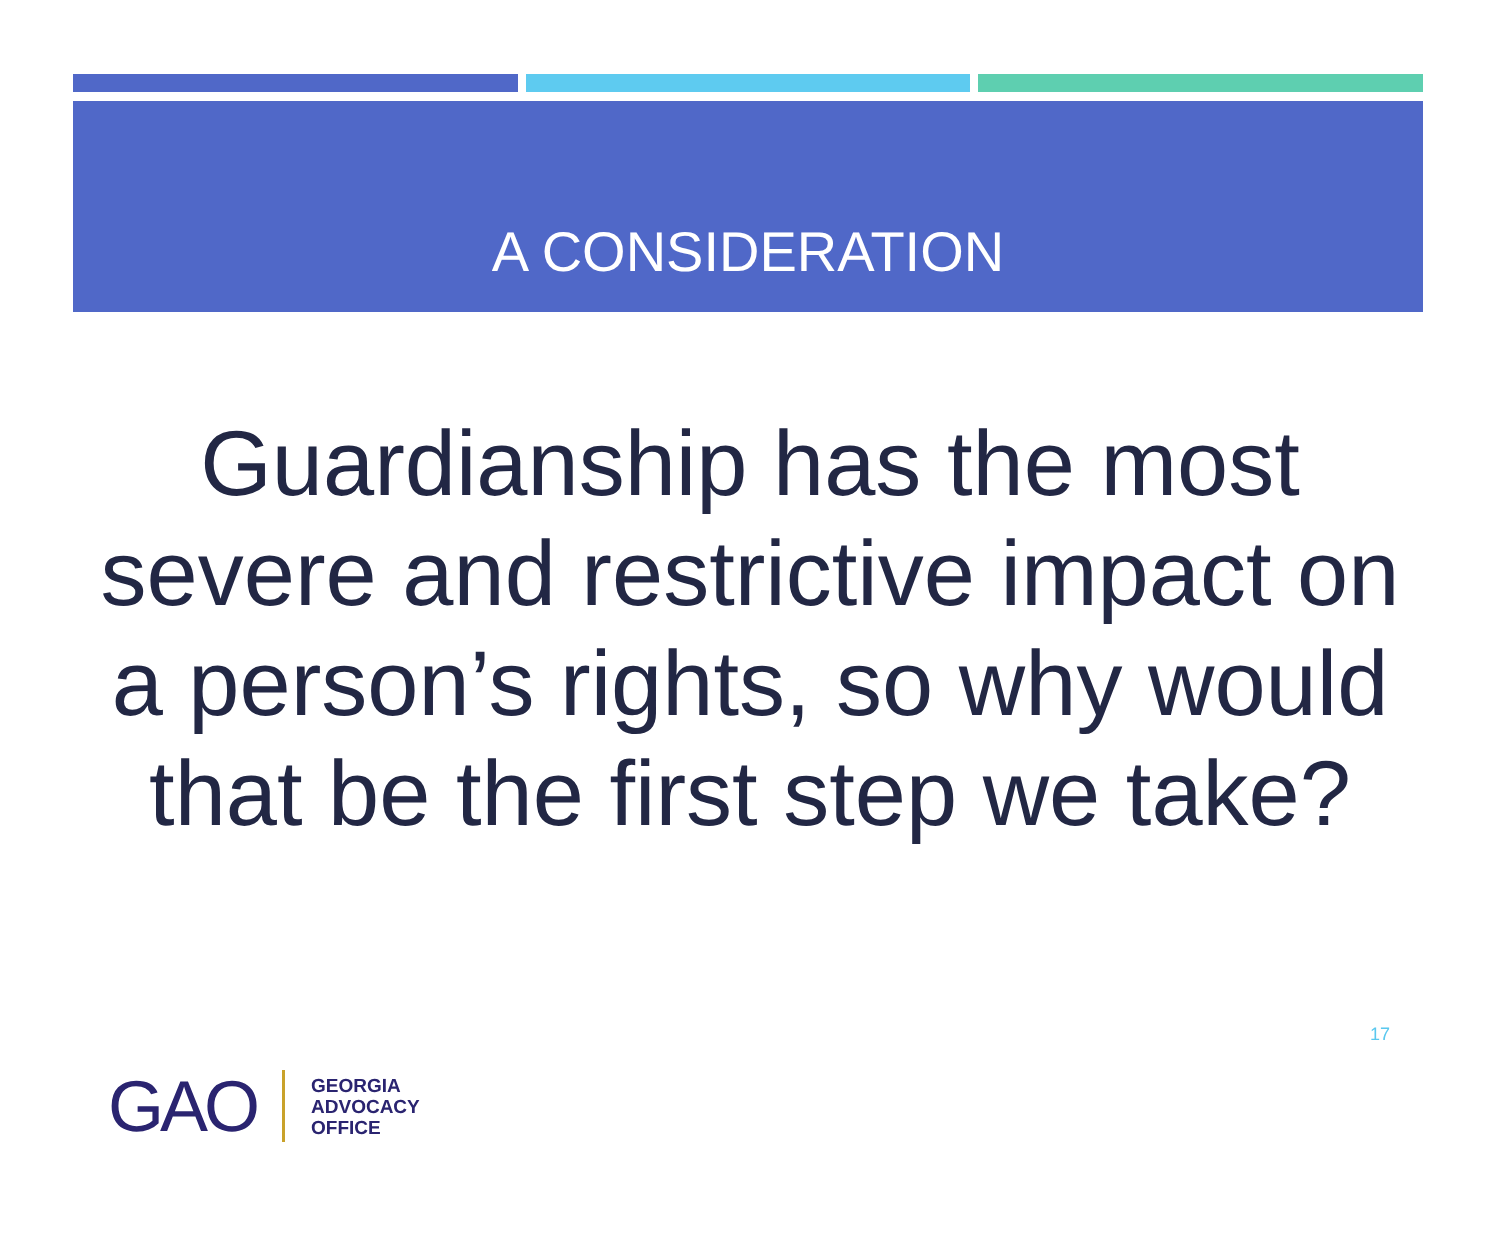A CONSIDERATION
Guardianship has the most severe and restrictive impact on a person’s rights, so why would that be the first step we take?
17
GAO
GEORGIA
ADVOCACY
OFFICE